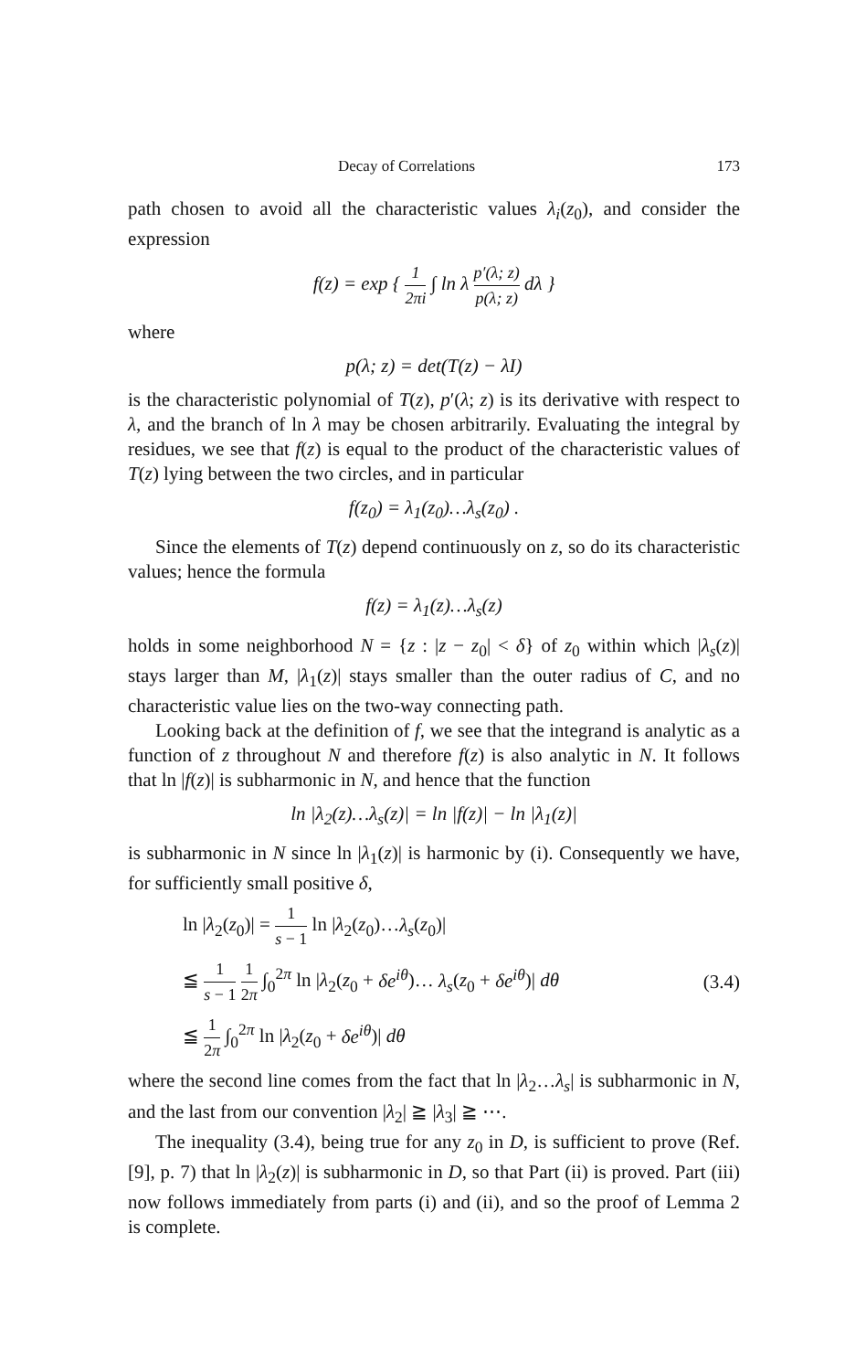Decay of Correlations 173
path chosen to avoid all the characteristic values λ<sub>i</sub>(z<sub>0</sub>), and consider the expression
f(z) = exp { 1 2πi ∫ ln λ p′(λ; z) p(λ; z) dλ }
where
p(λ; z) = det(T(z) − λI)
is the characteristic polynomial of T(z), p′(λ; z) is its derivative with respect to λ, and the branch of ln λ may be chosen arbitrarily. Evaluating the integral by residues, we see that f(z) is equal to the product of the characteristic values of T(z) lying between the two circles, and in particular
f(z<sub>0</sub>) = λ<sub>1</sub>(z<sub>0</sub>)…λ<sub>s</sub>(z<sub>0</sub>) .
Since the elements of T(z) depend continuously on z, so do its characteristic values; hence the formula
f(z) = λ<sub>1</sub>(z)…λ<sub>s</sub>(z)
holds in some neighborhood N = {z : |z − z<sub>0</sub>| < δ} of z<sub>0</sub> within which |λ<sub>s</sub>(z)| stays larger than M, |λ<sub>1</sub>(z)| stays smaller than the outer radius of C, and no characteristic value lies on the two-way connecting path.
Looking back at the definition of f, we see that the integrand is analytic as a function of z throughout N and therefore f(z) is also analytic in N. It follows that ln |f(z)| is subharmonic in N, and hence that the function
ln |λ<sub>2</sub>(z)…λ<sub>s</sub>(z)| = ln |f(z)| − ln |λ<sub>1</sub>(z)|
is subharmonic in N since ln |λ<sub>1</sub>(z)| is harmonic by (i). Consequently we have, for sufficiently small positive δ,
ln |λ<sub>2</sub>(z<sub>0</sub>)| = 1 s − 1 ln |λ<sub>2</sub>(z<sub>0</sub>)…λ<sub>s</sub>(z<sub>0</sub>)|
≦ 1 s − 1 1 2π ∫<sub>0</sub><sup>2π</sup> ln |λ<sub>2</sub>(z<sub>0</sub> + δe<sup>iθ</sup>)… λ<sub>s</sub>(z<sub>0</sub> + δe<sup>iθ</sup>)| dθ (3.4)
≦ 1 2π ∫<sub>0</sub><sup>2π</sup> ln |λ<sub>2</sub>(z<sub>0</sub> + δe<sup>iθ</sup>)| dθ
where the second line comes from the fact that ln |λ<sub>2</sub>…λ<sub>s</sub>| is subharmonic in N, and the last from our convention |λ<sub>2</sub>| ≧ |λ<sub>3</sub>| ≧ ⋯.
The inequality (3.4), being true for any z<sub>0</sub> in D, is sufficient to prove (Ref. [9], p. 7) that ln |λ<sub>2</sub>(z)| is subharmonic in D, so that Part (ii) is proved. Part (iii) now follows immediately from parts (i) and (ii), and so the proof of Lemma 2 is complete.